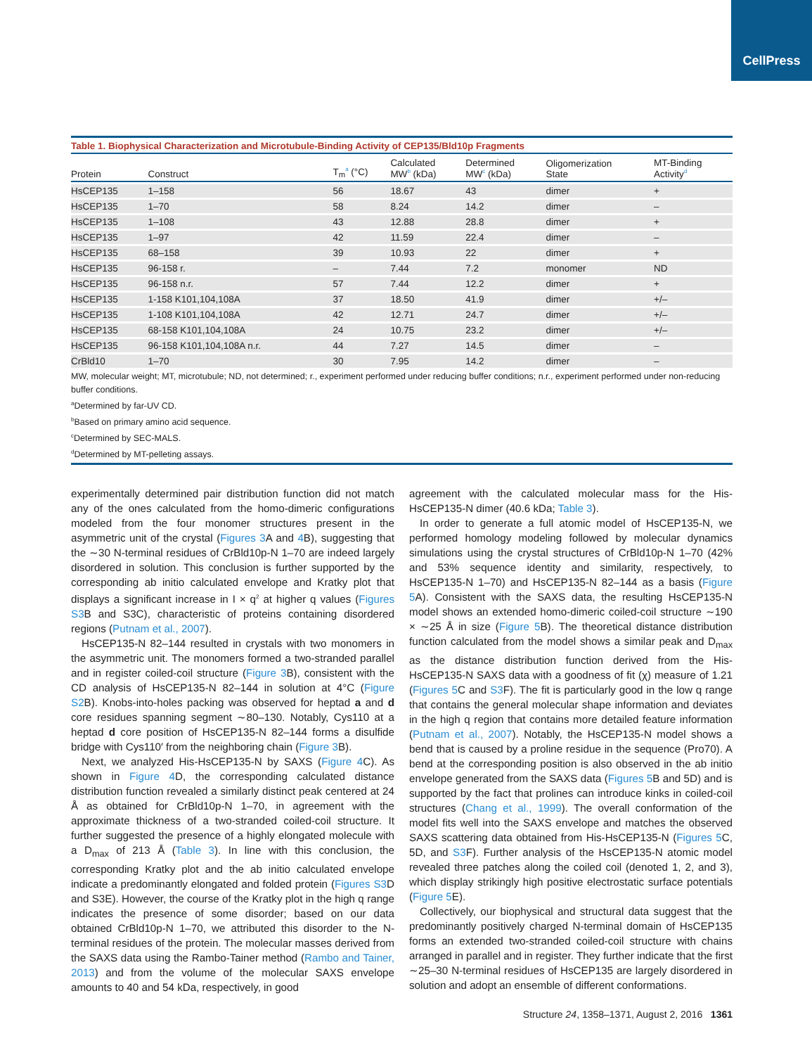CellPress
Table 1. Biophysical Characterization and Microtubule-Binding Activity of CEP135/Bld10p Fragments
| Protein | Construct | T<sub>m</sub><sup>a</sup> (°C) | Calculated MW<sup>b</sup> (kDa) | Determined MW<sup>c</sup> (kDa) | Oligomerization State | MT-Binding Activity<sup>d</sup> |
| --- | --- | --- | --- | --- | --- | --- |
| HsCEP135 | 1–158 | 56 | 18.67 | 43 | dimer | + |
| HsCEP135 | 1–70 | 58 | 8.24 | 14.2 | dimer | – |
| HsCEP135 | 1–108 | 43 | 12.88 | 28.8 | dimer | + |
| HsCEP135 | 1–97 | 42 | 11.59 | 22.4 | dimer | – |
| HsCEP135 | 68–158 | 39 | 10.93 | 22 | dimer | + |
| HsCEP135 | 96-158 r. | – | 7.44 | 7.2 | monomer | ND |
| HsCEP135 | 96-158 n.r. | 57 | 7.44 | 12.2 | dimer | + |
| HsCEP135 | 1-158 K101,104,108A | 37 | 18.50 | 41.9 | dimer | +/– |
| HsCEP135 | 1-108 K101,104,108A | 42 | 12.71 | 24.7 | dimer | +/– |
| HsCEP135 | 68-158 K101,104,108A | 24 | 10.75 | 23.2 | dimer | +/– |
| HsCEP135 | 96-158 K101,104,108A n.r. | 44 | 7.27 | 14.5 | dimer | – |
| CrBld10 | 1–70 | 30 | 7.95 | 14.2 | dimer | – |
MW, molecular weight; MT, microtubule; ND, not determined; r., experiment performed under reducing buffer conditions; n.r., experiment performed under non-reducing buffer conditions.
<sup>a</sup> Determined by far-UV CD.
<sup>b</sup> Based on primary amino acid sequence.
<sup>c</sup> Determined by SEC-MALS.
<sup>d</sup> Determined by MT-pelleting assays.
experimentally determined pair distribution function did not match any of the ones calculated from the homo-dimeric configurations modeled from the four monomer structures present in the asymmetric unit of the crystal (Figures 3 A and 4 B), suggesting that the ∼30 N-terminal residues of CrBld10p-N 1–70 are indeed largely disordered in solution. This conclusion is further supported by the corresponding ab initio calculated envelope and Kratky plot that displays a significant increase in I × q<sup>2</sup> at higher q values (Figures S3 B and S3C), characteristic of proteins containing disordered regions (Putnam et al., 2007).
HsCEP135-N 82–144 resulted in crystals with two monomers in the asymmetric unit. The monomers formed a two-stranded parallel and in register coiled-coil structure (Figure 3 B), consistent with the CD analysis of HsCEP135-N 82–144 in solution at 4°C (Figure S2 B). Knobs-into-holes packing was observed for heptad a and d core residues spanning segment ∼80–130. Notably, Cys110 at a heptad d core position of HsCEP135-N 82–144 forms a disulfide bridge with Cys110′ from the neighboring chain (Figure 3 B).
Next, we analyzed His-HsCEP135-N by SAXS (Figure 4 C). As shown in Figure 4 D, the corresponding calculated distance distribution function revealed a similarly distinct peak centered at 24 Å as obtained for CrBld10p-N 1–70, in agreement with the approximate thickness of a two-stranded coiled-coil structure. It further suggested the presence of a highly elongated molecule with a D<sub>max</sub> of 213 Å (Table 3). In line with this conclusion, the corresponding Kratky plot and the ab initio calculated envelope indicate a predominantly elongated and folded protein (Figures S3 D and S3E). However, the course of the Kratky plot in the high q range indicates the presence of some disorder; based on our data obtained CrBld10p-N 1–70, we attributed this disorder to the N-terminal residues of the protein. The molecular masses derived from the SAXS data using the Rambo-Tainer method (Rambo and Tainer, 2013) and from the volume of the molecular SAXS envelope amounts to 40 and 54 kDa, respectively, in good
agreement with the calculated molecular mass for the His-HsCEP135-N dimer (40.6 kDa; Table 3).
In order to generate a full atomic model of HsCEP135-N, we performed homology modeling followed by molecular dynamics simulations using the crystal structures of CrBld10p-N 1–70 (42% and 53% sequence identity and similarity, respectively, to HsCEP135-N 1–70) and HsCEP135-N 82–144 as a basis (Figure 5 A). Consistent with the SAXS data, the resulting HsCEP135-N model shows an extended homo-dimeric coiled-coil structure ∼190 × ∼25 Å in size (Figure 5 B). The theoretical distance distribution function calculated from the model shows a similar peak and D<sub>max</sub> as the distance distribution function derived from the His-HsCEP135-N SAXS data with a goodness of fit (χ) measure of 1.21 (Figures 5 C and S3 F). The fit is particularly good in the low q range that contains the general molecular shape information and deviates in the high q region that contains more detailed feature information (Putnam et al., 2007). Notably, the HsCEP135-N model shows a bend that is caused by a proline residue in the sequence (Pro70). A bend at the corresponding position is also observed in the ab initio envelope generated from the SAXS data (Figures 5 B and 5D) and is supported by the fact that prolines can introduce kinks in coiled-coil structures (Chang et al., 1999). The overall conformation of the model fits well into the SAXS envelope and matches the observed SAXS scattering data obtained from His-HsCEP135-N (Figures 5 C, 5D, and S3 F). Further analysis of the HsCEP135-N atomic model revealed three patches along the coiled coil (denoted 1, 2, and 3), which display strikingly high positive electrostatic surface potentials (Figure 5 E).
Collectively, our biophysical and structural data suggest that the predominantly positively charged N-terminal domain of HsCEP135 forms an extended two-stranded coiled-coil structure with chains arranged in parallel and in register. They further indicate that the first ∼25–30 N-terminal residues of HsCEP135 are largely disordered in solution and adopt an ensemble of different conformations.
Structure 24, 1358–1371, August 2, 2016 1361